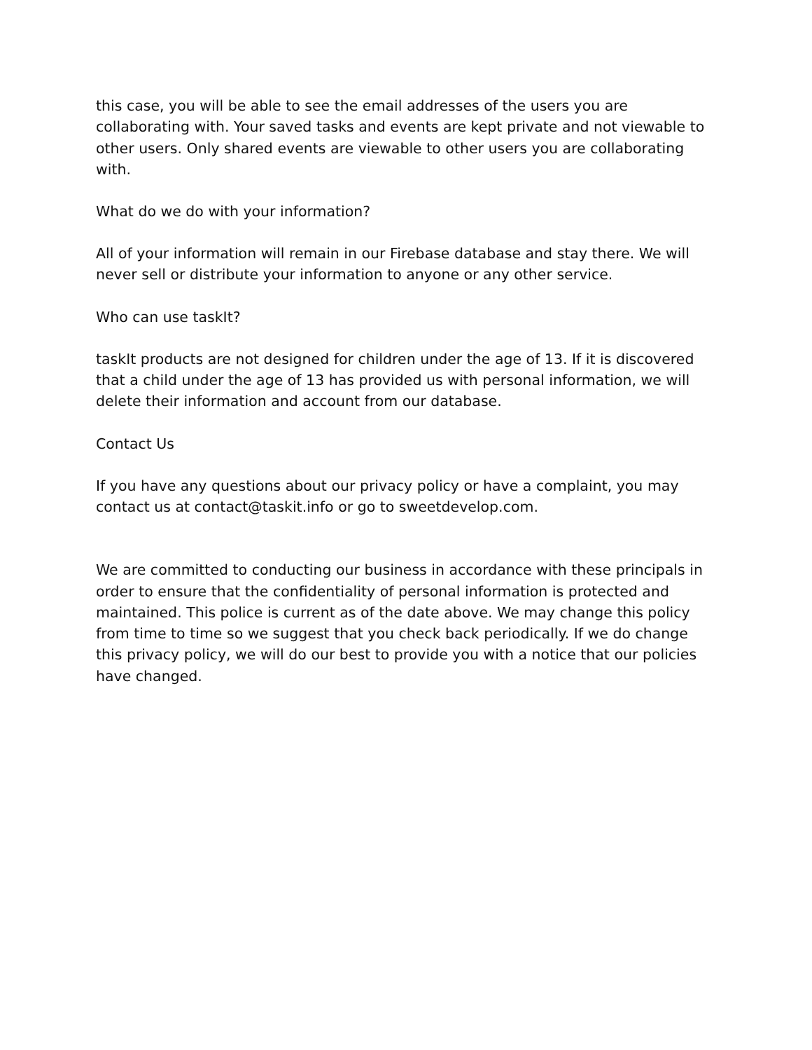this case, you will be able to see the email addresses of the users you are collaborating with. Your saved tasks and events are kept private and not viewable to other users. Only shared events are viewable to other users you are collaborating with.
What do we do with your information?
All of your information will remain in our Firebase database and stay there. We will never sell or distribute your information to anyone or any other service.
Who can use taskIt?
taskIt products are not designed for children under the age of 13. If it is discovered that a child under the age of 13 has provided us with personal information, we will delete their information and account from our database.
Contact Us
If you have any questions about our privacy policy or have a complaint, you may contact us at contact@taskit.info or go to sweetdevelop.com.
We are committed to conducting our business in accordance with these principals in order to ensure that the confidentiality of personal information is protected and maintained. This police is current as of the date above. We may change this policy from time to time so we suggest that you check back periodically. If we do change this privacy policy, we will do our best to provide you with a notice that our policies have changed.